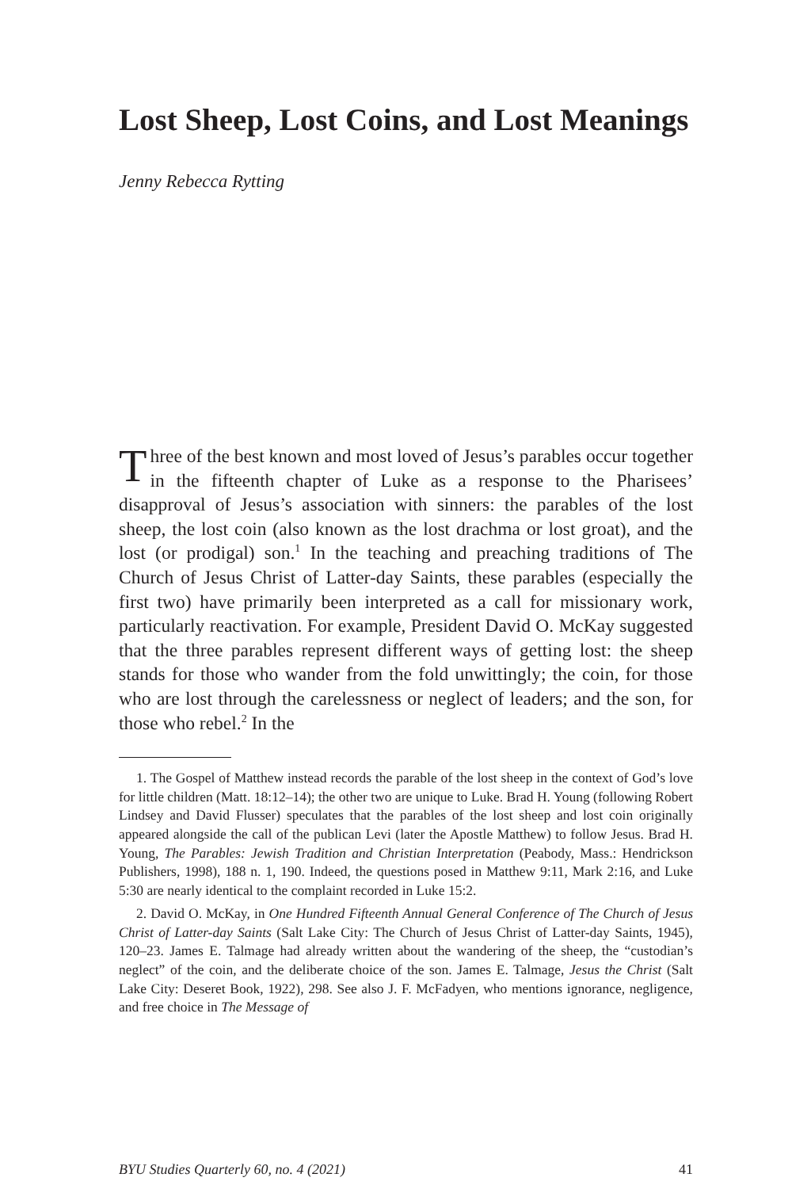Lost Sheep, Lost Coins, and Lost Meanings
Jenny Rebecca Rytting
Three of the best known and most loved of Jesus’s parables occur together in the fifteenth chapter of Luke as a response to the Pharisees’ disapproval of Jesus’s association with sinners: the parables of the lost sheep, the lost coin (also known as the lost drachma or lost groat), and the lost (or prodigal) son.<sup>1</sup> In the teaching and preaching traditions of The Church of Jesus Christ of Latter-day Saints, these parables (especially the first two) have primarily been interpreted as a call for missionary work, particularly reactivation. For example, President David O. McKay suggested that the three parables represent different ways of getting lost: the sheep stands for those who wander from the fold unwittingly; the coin, for those who are lost through the carelessness or neglect of leaders; and the son, for those who rebel.<sup>2</sup> In the
1. The Gospel of Matthew instead records the parable of the lost sheep in the context of God’s love for little children (Matt. 18:12–14); the other two are unique to Luke. Brad H. Young (following Robert Lindsey and David Flusser) speculates that the parables of the lost sheep and lost coin originally appeared alongside the call of the publican Levi (later the Apostle Matthew) to follow Jesus. Brad H. Young, The Parables: Jewish Tradition and Christian Interpretation (Peabody, Mass.: Hendrickson Publishers, 1998), 188 n. 1, 190. Indeed, the questions posed in Matthew 9:11, Mark 2:16, and Luke 5:30 are nearly identical to the complaint recorded in Luke 15:2.
2. David O. McKay, in One Hundred Fifteenth Annual General Conference of The Church of Jesus Christ of Latter-day Saints (Salt Lake City: The Church of Jesus Christ of Latter-day Saints, 1945), 120–23. James E. Talmage had already written about the wandering of the sheep, the “custodian’s neglect” of the coin, and the deliberate choice of the son. James E. Talmage, Jesus the Christ (Salt Lake City: Deseret Book, 1922), 298. See also J. F. McFadyen, who mentions ignorance, negligence, and free choice in The Message of
BYU Studies Quarterly 60, no. 4 (2021) 41